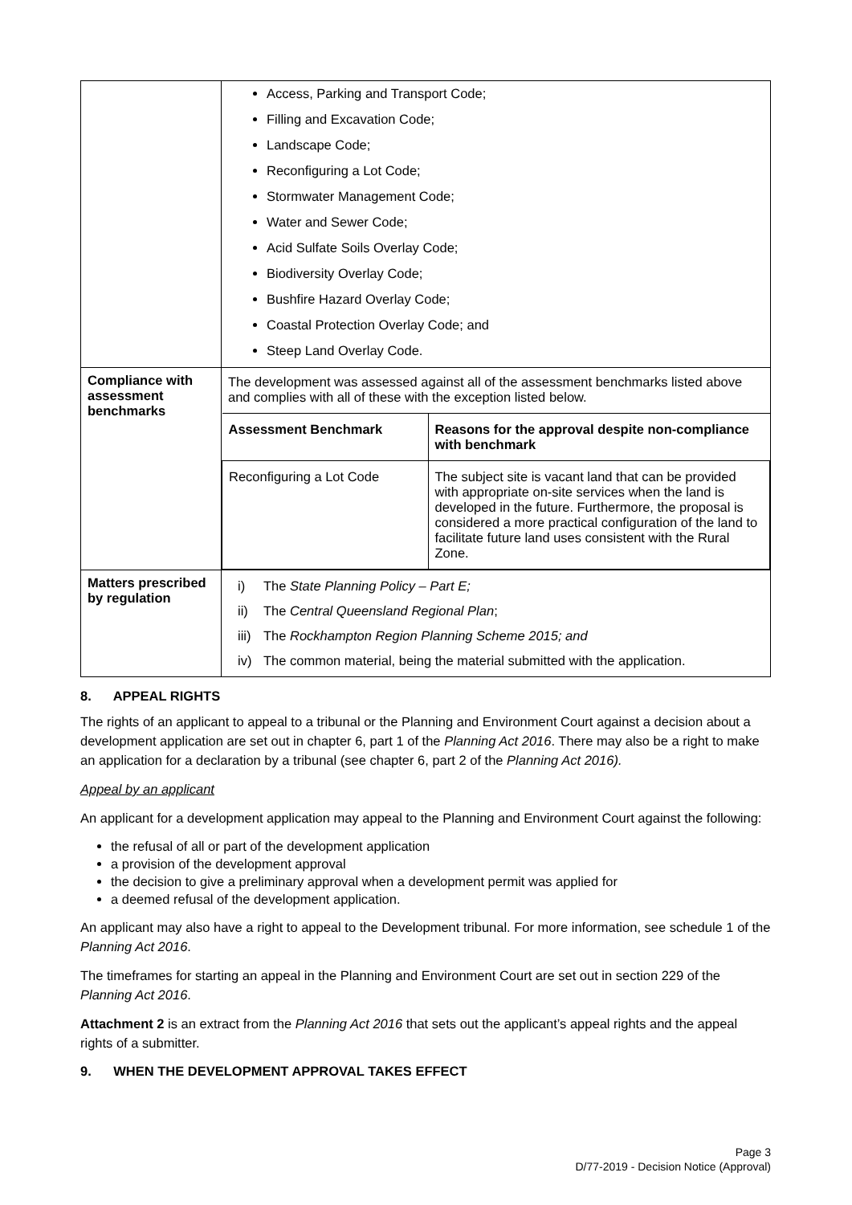| | Access, Parking and Transport Code; Filling and Excavation Code; Landscape Code; Reconfiguring a Lot Code; Stormwater Management Code; Water and Sewer Code; Acid Sulfate Soils Overlay Code; Biodiversity Overlay Code; Bushfire Hazard Overlay Code; Coastal Protection Overlay Code; and Steep Land Overlay Code. |
| Compliance with assessment benchmarks | The development was assessed against all of the assessment benchmarks listed above and complies with all of these with the exception listed below. / Assessment Benchmark / Reasons for the approval despite non-compliance with benchmark / / --- / --- / / Reconfiguring a Lot Code / The subject site is vacant land that can be provided with appropriate on-site services when the land is developed in the future. Furthermore, the proposal is considered a more practical configuration of the land to facilitate future land uses consistent with the Rural Zone. / |
| Matters prescribed by regulation | i) The State Planning Policy – Part E; ii) The Central Queensland Regional Plan ; iii) The Rockhampton Region Planning Scheme 2015; and iv) The common material, being the material submitted with the application. |
8. APPEAL RIGHTS
The rights of an applicant to appeal to a tribunal or the Planning and Environment Court against a decision about a development application are set out in chapter 6, part 1 of the Planning Act 2016. There may also be a right to make an application for a declaration by a tribunal (see chapter 6, part 2 of the Planning Act 2016).
Appeal by an applicant
An applicant for a development application may appeal to the Planning and Environment Court against the following:
the refusal of all or part of the development application
a provision of the development approval
the decision to give a preliminary approval when a development permit was applied for
a deemed refusal of the development application.
An applicant may also have a right to appeal to the Development tribunal. For more information, see schedule 1 of the Planning Act 2016.
The timeframes for starting an appeal in the Planning and Environment Court are set out in section 229 of the Planning Act 2016.
Attachment 2 is an extract from the Planning Act 2016 that sets out the applicant’s appeal rights and the appeal rights of a submitter.
9. WHEN THE DEVELOPMENT APPROVAL TAKES EFFECT
Page 3
D/77-2019 - Decision Notice (Approval)